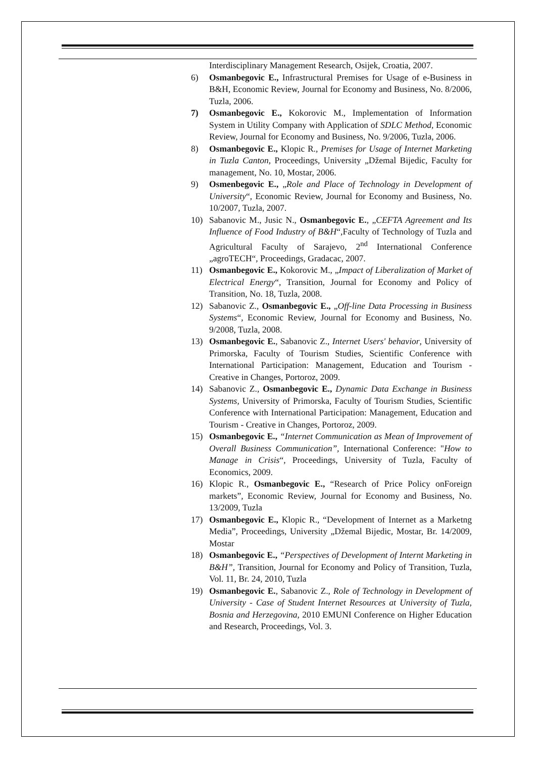Interdisciplinary Management Research, Osijek, Croatia, 2007.
6) Osmanbegovic E., Infrastructural Premises for Usage of e-Business in B&H, Economic Review, Journal for Economy and Business, No. 8/2006, Tuzla, 2006.
7) Osmanbegovic E., Kokorovic M., Implementation of Information System in Utility Company with Application of SDLC Method, Economic Review, Journal for Economy and Business, No. 9/2006, Tuzla, 2006.
8) Osmanbegovic E., Klopic R., Premises for Usage of Internet Marketing in Tuzla Canton, Proceedings, University „Džemal Bijedic, Faculty for management, No. 10, Mostar, 2006.
9) Osmenbegovic E., „Role and Place of Technology in Development of University“, Economic Review, Journal for Economy and Business, No. 10/2007, Tuzla, 2007.
10) Sabanovic M., Jusic N., Osmanbegovic E., „CEFTA Agreement and Its Influence of Food Industry of B&H“,Faculty of Technology of Tuzla and Agricultural Faculty of Sarajevo, 2<sup>nd</sup> International Conference „agroTECH“, Proceedings, Gradacac, 2007.
11) Osmanbegovic E., Kokorovic M., „Impact of Liberalization of Market of Electrical Energy“, Transition, Journal for Economy and Policy of Transition, No. 18, Tuzla, 2008.
12) Sabanovic Z., Osmanbegovic E., „Off-line Data Processing in Business Systems“, Economic Review, Journal for Economy and Business, No. 9/2008, Tuzla, 2008.
13) Osmanbegovic E., Sabanovic Z., Internet Users' behavior, University of Primorska, Faculty of Tourism Studies, Scientific Conference with International Participation: Management, Education and Tourism - Creative in Changes, Portoroz, 2009.
14) Sabanovic Z., Osmanbegovic E., Dynamic Data Exchange in Business Systems, University of Primorska, Faculty of Tourism Studies, Scientific Conference with International Participation: Management, Education and Tourism - Creative in Changes, Portoroz, 2009.
15) Osmanbegovic E., “Internet Communication as Mean of Improvement of Overall Business Communication”, International Conference: "How to Manage in Crisis“, Proceedings, University of Tuzla, Faculty of Economics, 2009.
16) Klopic R., Osmanbegovic E., “Research of Price Policy onForeign markets”, Economic Review, Journal for Economy and Business, No. 13/2009, Tuzla
17) Osmanbegovic E., Klopic R., “Development of Internet as a Marketng Media”, Proceedings, University „Džemal Bijedic, Mostar, Br. 14/2009, Mostar
18) Osmanbegovic E., “Perspectives of Development of Internt Marketing in B&H”, Transition, Journal for Economy and Policy of Transition, Tuzla, Vol. 11, Br. 24, 2010, Tuzla
19) Osmanbegovic E., Sabanovic Z., Role of Technology in Development of University - Case of Student Internet Resources at University of Tuzla, Bosnia and Herzegovina, 2010 EMUNI Conference on Higher Education and Research, Proceedings, Vol. 3.